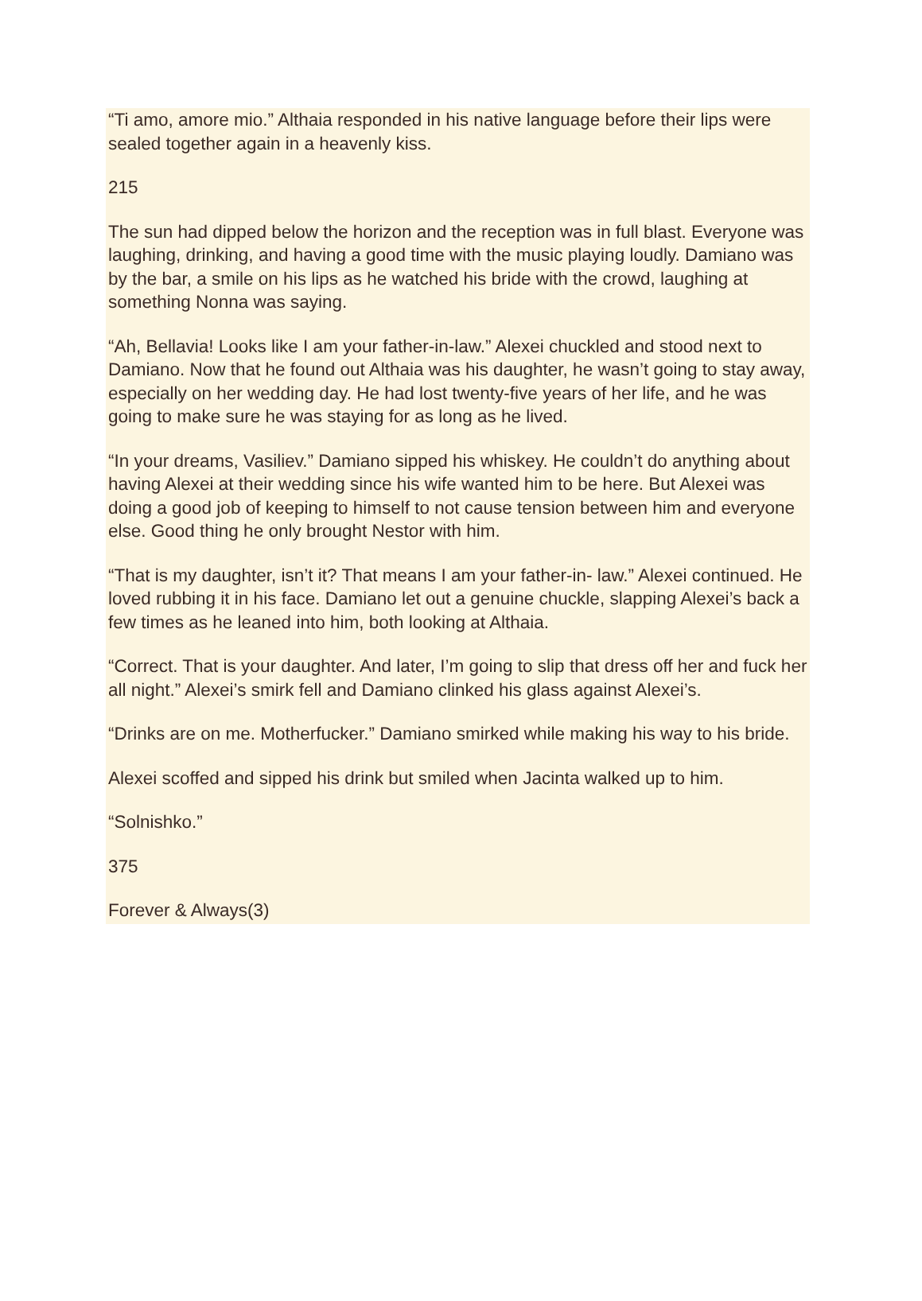“Ti amo, amore mio.” Althaia responded in his native language before their lips were sealed together again in a heavenly kiss.
215
The sun had dipped below the horizon and the reception was in full blast. Everyone was laughing, drinking, and having a good time with the music playing loudly. Damiano was by the bar, a smile on his lips as he watched his bride with the crowd, laughing at something Nonna was saying.
“Ah, Bellavia! Looks like I am your father-in-law.” Alexei chuckled and stood next to Damiano. Now that he found out Althaia was his daughter, he wasn’t going to stay away, especially on her wedding day. He had lost twenty-five years of her life, and he was going to make sure he was staying for as long as he lived.
“In your dreams, Vasiliev.” Damiano sipped his whiskey. He couldn’t do anything about having Alexei at their wedding since his wife wanted him to be here. But Alexei was doing a good job of keeping to himself to not cause tension between him and everyone else. Good thing he only brought Nestor with him.
“That is my daughter, isn’t it? That means I am your father-in- law.” Alexei continued. He loved rubbing it in his face. Damiano let out a genuine chuckle, slapping Alexei’s back a few times as he leaned into him, both looking at Althaia.
“Correct. That is your daughter. And later, I’m going to slip that dress off her and fuck her all night.” Alexei’s smirk fell and Damiano clinked his glass against Alexei’s.
“Drinks are on me. Motherfucker.” Damiano smirked while making his way to his bride.
Alexei scoffed and sipped his drink but smiled when Jacinta walked up to him.
“Solnishko.”
375
Forever & Always(3)